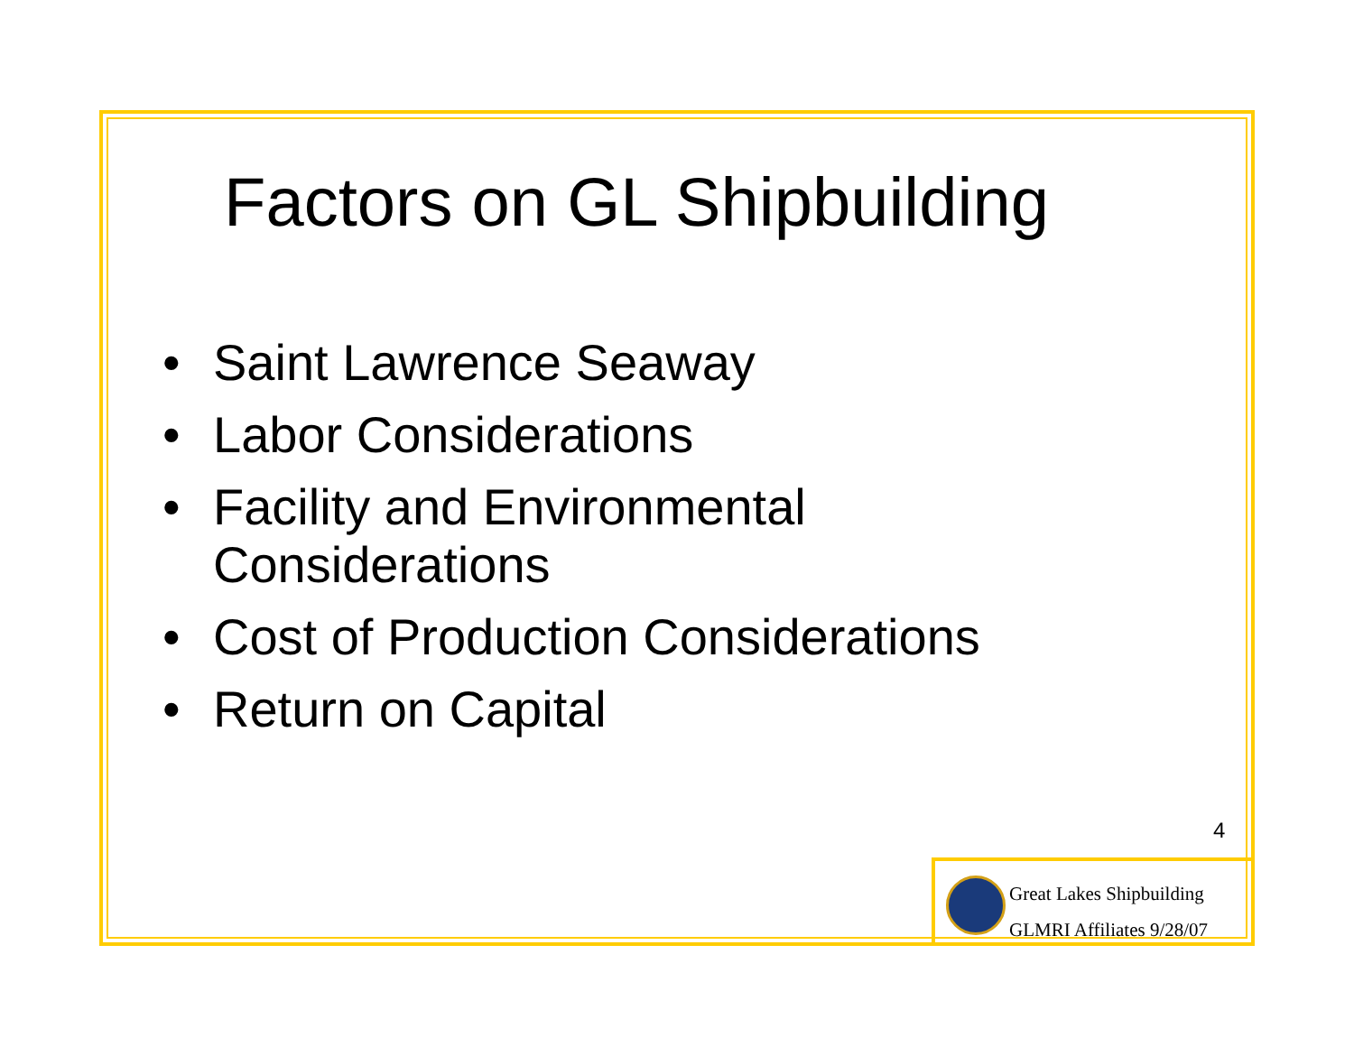Factors on GL Shipbuilding
• Saint Lawrence Seaway
• Labor Considerations
• Facility and Environmental
Considerations
• Cost of Production Considerations
• Return on Capital
4
Great Lakes Shipbuilding
GLMRI Affiliates 9/28/07